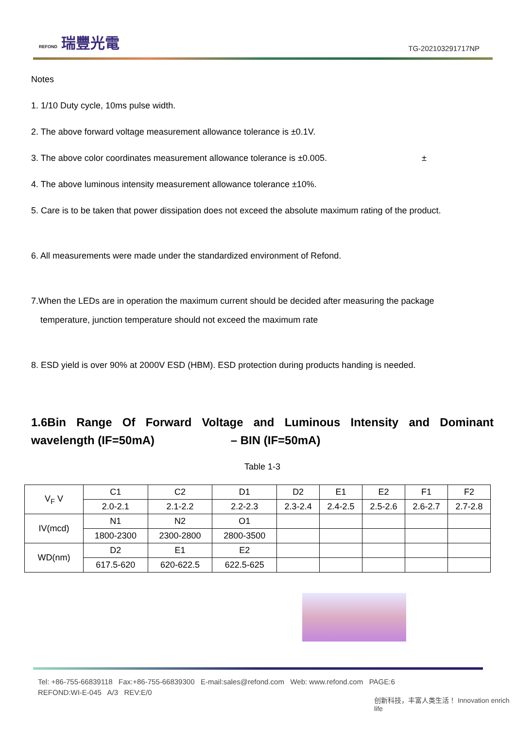REFOND 瑞豐光電
TG-202103291717NP
Notes
1. 1/10 Duty cycle, 10ms pulse width.
2. The above forward voltage measurement allowance tolerance is ±0.1V.
3. The above color coordinates measurement allowance tolerance is ±0.005. ±
4. The above luminous intensity measurement allowance tolerance ±10%.
5. Care is to be taken that power dissipation does not exceed the absolute maximum rating of the product.
6. All measurements were made under the standardized environment of Refond.
7.When the LEDs are in operation the maximum current should be decided after measuring the package
temperature, junction temperature should not exceed the maximum rate
8. ESD yield is over 90% at 2000V ESD (HBM). ESD protection during products handing is needed.
1.6Bin Range Of Forward Voltage and Luminous Intensity and Dominant wavelength (IF=50mA) – BIN (IF=50mA)
Table 1-3
| V<sub>F</sub> V | C1 | C2 | D1 | D2 | E1 | E2 | F1 | F2 |
| | 2.0-2.1 | 2.1-2.2 | 2.2-2.3 | 2.3-2.4 | 2.4-2.5 | 2.5-2.6 | 2.6-2.7 | 2.7-2.8 |
| IV(mcd) | N1 | N2 | O1 | | | | | |
| | 1800-2300 | 2300-2800 | 2800-3500 | | | | | |
| WD(nm) | D2 | E1 | E2 | | | | | |
| | 617.5-620 | 620-622.5 | 622.5-625 | | | | | |
Tel: +86-755-66839118 Fax:+86-755-66839300 E-mail:sales@refond.com Web: www.refond.com PAGE:6
REFOND:WI-E-045 A/3 REV:E/0
创新科技，丰富人类生活！ Innovation enrich life